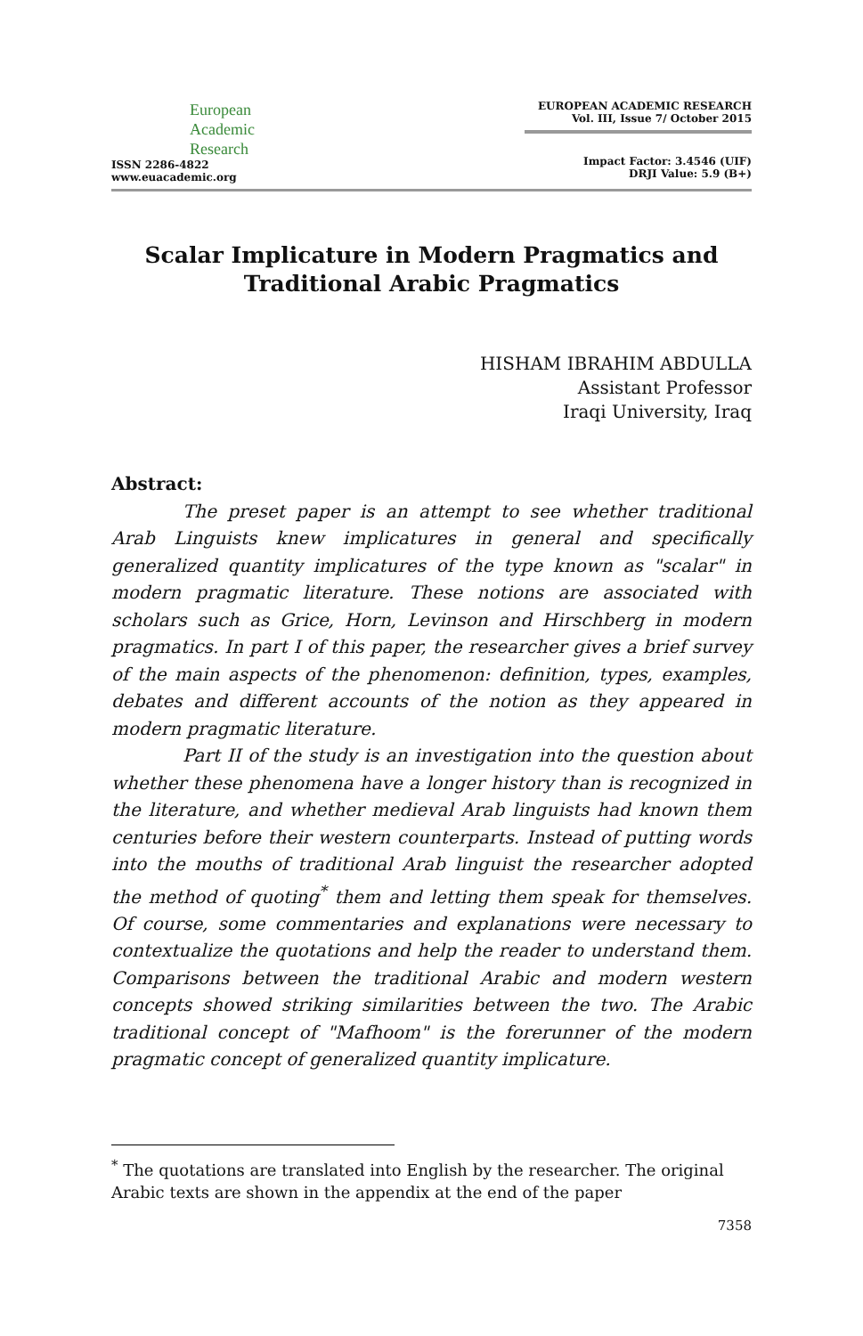European
Academic
Research
ISSN 2286-4822
www.euacademic.org
EUROPEAN ACADEMIC RESEARCH
Vol. III, Issue 7/ October 2015
Impact Factor: 3.4546 (UIF)
DRJI Value: 5.9 (B+)
Scalar Implicature in Modern Pragmatics and Traditional Arabic Pragmatics
HISHAM IBRAHIM ABDULLA
Assistant Professor
Iraqi University, Iraq
Abstract:
The preset paper is an attempt to see whether traditional Arab Linguists knew implicatures in general and specifically generalized quantity implicatures of the type known as "scalar" in modern pragmatic literature. These notions are associated with scholars such as Grice, Horn, Levinson and Hirschberg in modern pragmatics. In part I of this paper, the researcher gives a brief survey of the main aspects of the phenomenon: definition, types, examples, debates and different accounts of the notion as they appeared in modern pragmatic literature.
Part II of the study is an investigation into the question about whether these phenomena have a longer history than is recognized in the literature, and whether medieval Arab linguists had known them centuries before their western counterparts. Instead of putting words into the mouths of traditional Arab linguist the researcher adopted the method of quoting<sup>*</sup> them and letting them speak for themselves. Of course, some commentaries and explanations were necessary to contextualize the quotations and help the reader to understand them. Comparisons between the traditional Arabic and modern western concepts showed striking similarities between the two. The Arabic traditional concept of "Mafhoom" is the forerunner of the modern pragmatic concept of generalized quantity implicature.
<sup>*</sup> The quotations are translated into English by the researcher. The original Arabic texts are shown in the appendix at the end of the paper
7358